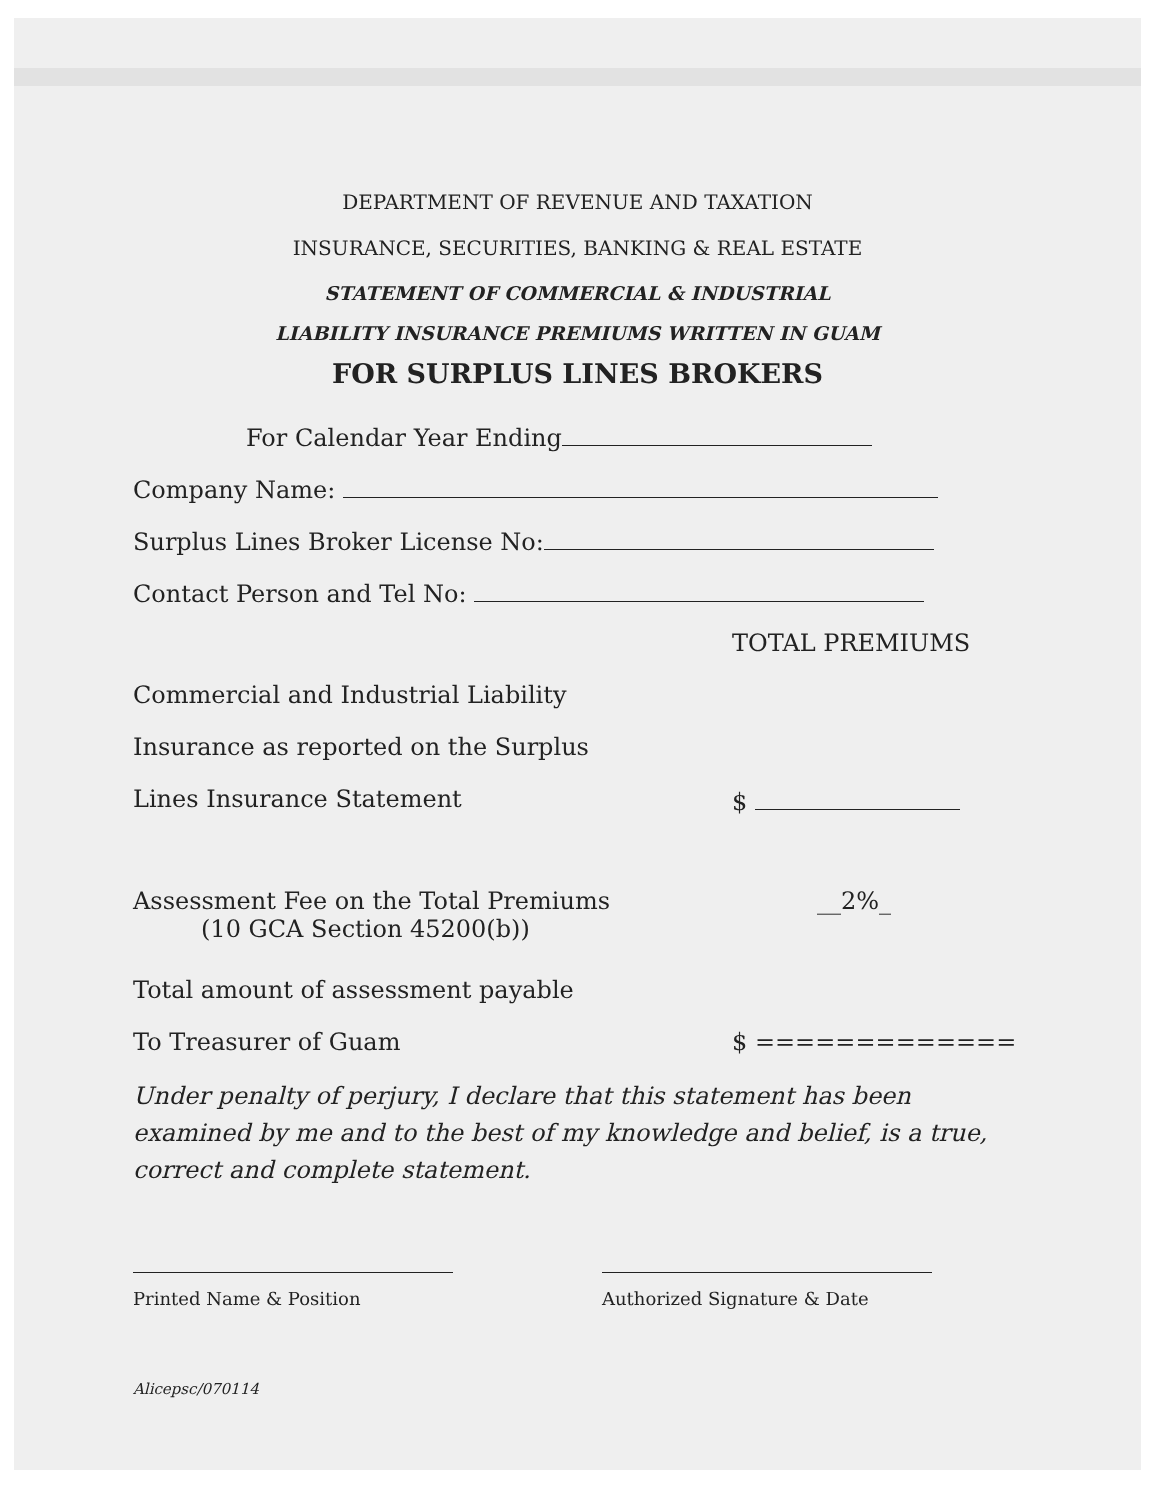DEPARTMENT OF REVENUE AND TAXATION
INSURANCE, SECURITIES, BANKING & REAL ESTATE
STATEMENT OF COMMERCIAL & INDUSTRIAL
LIABILITY INSURANCE PREMIUMS WRITTEN IN GUAM
FOR SURPLUS LINES BROKERS
For Calendar Year Ending
Company Name:
Surplus Lines Broker License No:
Contact Person and Tel No:
TOTAL PREMIUMS
Commercial and Industrial Liability
Insurance as reported on the Surplus
Lines Insurance Statement $
Assessment Fee on the Total Premiums
(10 GCA Section 45200(b))
__2%_
Total amount of assessment payable
To Treasurer of Guam $ =============
Under penalty of perjury, I declare that this statement has been examined by me and to the best of my knowledge and belief, is a true, correct and complete statement.
Printed Name & Position Authorized Signature & Date
Alicepsc/070114